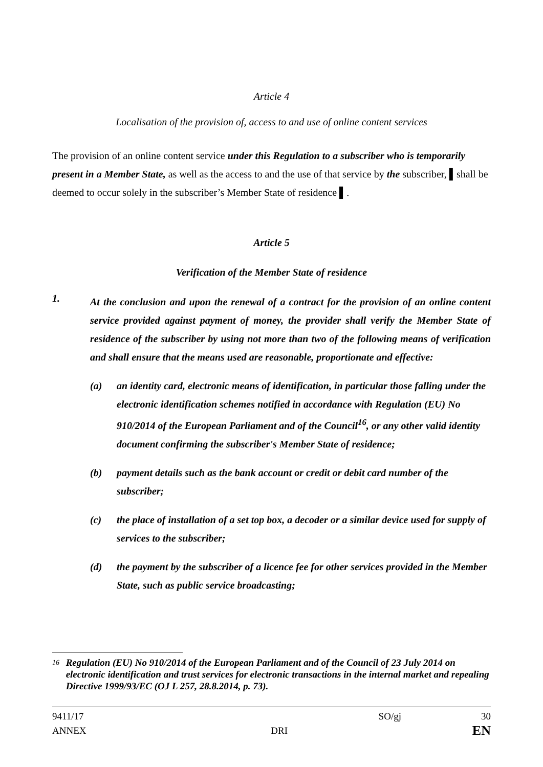Article 4
Localisation of the provision of, access to and use of online content services
The provision of an online content service under this Regulation to a subscriber who is temporarily present in a Member State, as well as the access to and the use of that service by the subscriber, ▌shall be deemed to occur solely in the subscriber’s Member State of residence ▌.
Article 5
Verification of the Member State of residence
1. At the conclusion and upon the renewal of a contract for the provision of an online content service provided against payment of money, the provider shall verify the Member State of residence of the subscriber by using not more than two of the following means of verification and shall ensure that the means used are reasonable, proportionate and effective:
(a) an identity card, electronic means of identification, in particular those falling under the electronic identification schemes notified in accordance with Regulation (EU) No 910/2014 of the European Parliament and of the Council<sup>16</sup>, or any other valid identity document confirming the subscriber's Member State of residence;
(b) payment details such as the bank account or credit or debit card number of the subscriber;
(c) the place of installation of a set top box, a decoder or a similar device used for supply of services to the subscriber;
(d) the payment by the subscriber of a licence fee for other services provided in the Member State, such as public service broadcasting;
16 Regulation (EU) No 910/2014 of the European Parliament and of the Council of 23 July 2014 on electronic identification and trust services for electronic transactions in the internal market and repealing Directive 1999/93/EC (OJ L 257, 28.8.2014, p. 73).
9411/17 SO/gj 30
ANNEX DRI EN